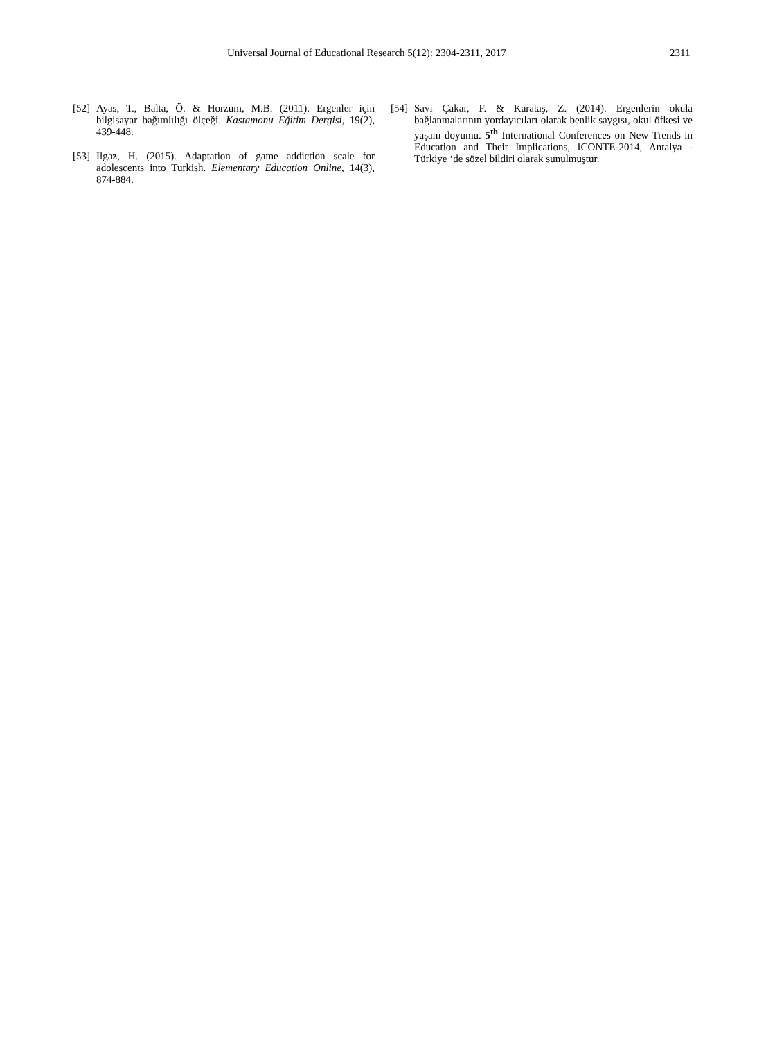Universal Journal of Educational Research 5(12): 2304-2311, 2017 2311
[52] Ayas, T., Balta, Ö. & Horzum, M.B. (2011). Ergenler için bilgisayar bağımlılığı ölçeği. Kastamonu Eğitim Dergisi, 19(2), 439-448.
[53] Ilgaz, H. (2015). Adaptation of game addiction scale for adolescents into Turkish. Elementary Education Online, 14(3), 874-884.
[54] Savi Çakar, F. & Karataş, Z. (2014). Ergenlerin okula bağlanmalarının yordayıcıları olarak benlik saygısı, okul öfkesi ve yaşam doyumu. 5<sup>th</sup> International Conferences on New Trends in Education and Their Implications, ICONTE-2014, Antalya -Türkiye ‘de sözel bildiri olarak sunulmuştur.